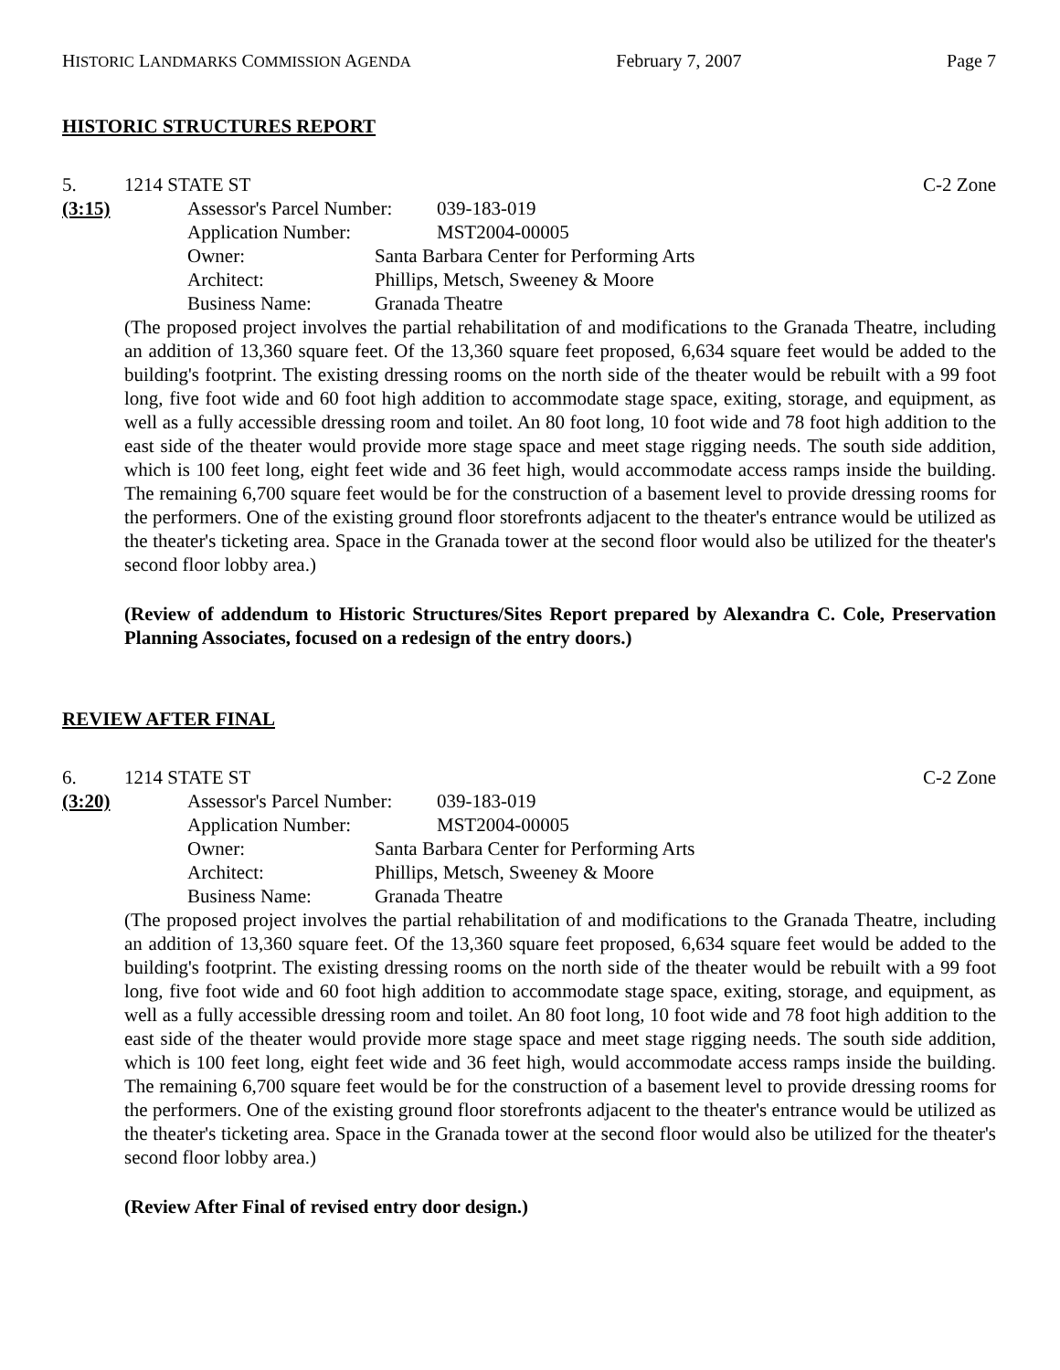HISTORIC LANDMARKS COMMISSION AGENDA February 7, 2007 Page 7
HISTORIC STRUCTURES REPORT
5. 1214 STATE ST C-2 Zone
(3:15) Assessor's Parcel Number: 039-183-019
Application Number: MST2004-00005
Owner: Santa Barbara Center for Performing Arts
Architect: Phillips, Metsch, Sweeney & Moore
Business Name: Granada Theatre
(The proposed project involves the partial rehabilitation of and modifications to the Granada Theatre, including an addition of 13,360 square feet. Of the 13,360 square feet proposed, 6,634 square feet would be added to the building's footprint. The existing dressing rooms on the north side of the theater would be rebuilt with a 99 foot long, five foot wide and 60 foot high addition to accommodate stage space, exiting, storage, and equipment, as well as a fully accessible dressing room and toilet. An 80 foot long, 10 foot wide and 78 foot high addition to the east side of the theater would provide more stage space and meet stage rigging needs. The south side addition, which is 100 feet long, eight feet wide and 36 feet high, would accommodate access ramps inside the building. The remaining 6,700 square feet would be for the construction of a basement level to provide dressing rooms for the performers. One of the existing ground floor storefronts adjacent to the theater's entrance would be utilized as the theater's ticketing area. Space in the Granada tower at the second floor would also be utilized for the theater's second floor lobby area.)
(Review of addendum to Historic Structures/Sites Report prepared by Alexandra C. Cole, Preservation Planning Associates, focused on a redesign of the entry doors.)
REVIEW AFTER FINAL
6. 1214 STATE ST C-2 Zone
(3:20) Assessor's Parcel Number: 039-183-019
Application Number: MST2004-00005
Owner: Santa Barbara Center for Performing Arts
Architect: Phillips, Metsch, Sweeney & Moore
Business Name: Granada Theatre
(The proposed project involves the partial rehabilitation of and modifications to the Granada Theatre, including an addition of 13,360 square feet. Of the 13,360 square feet proposed, 6,634 square feet would be added to the building's footprint. The existing dressing rooms on the north side of the theater would be rebuilt with a 99 foot long, five foot wide and 60 foot high addition to accommodate stage space, exiting, storage, and equipment, as well as a fully accessible dressing room and toilet. An 80 foot long, 10 foot wide and 78 foot high addition to the east side of the theater would provide more stage space and meet stage rigging needs. The south side addition, which is 100 feet long, eight feet wide and 36 feet high, would accommodate access ramps inside the building. The remaining 6,700 square feet would be for the construction of a basement level to provide dressing rooms for the performers. One of the existing ground floor storefronts adjacent to the theater's entrance would be utilized as the theater's ticketing area. Space in the Granada tower at the second floor would also be utilized for the theater's second floor lobby area.)
(Review After Final of revised entry door design.)